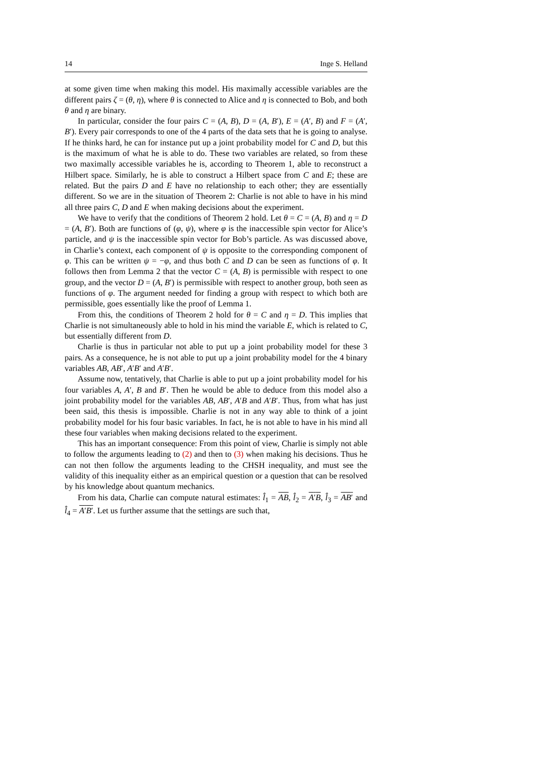14 Inge S. Helland
at some given time when making this model. His maximally accessible variables are the different pairs ζ = (θ, η), where θ is connected to Alice and η is connected to Bob, and both θ and η are binary.
In particular, consider the four pairs C = (A, B), D = (A, B′), E = (A′, B) and F = (A′, B′). Every pair corresponds to one of the 4 parts of the data sets that he is going to analyse. If he thinks hard, he can for instance put up a joint probability model for C and D, but this is the maximum of what he is able to do. These two variables are related, so from these two maximally accessible variables he is, according to Theorem 1, able to reconstruct a Hilbert space. Similarly, he is able to construct a Hilbert space from C and E; these are related. But the pairs D and E have no relationship to each other; they are essentially different. So we are in the situation of Theorem 2: Charlie is not able to have in his mind all three pairs C, D and E when making decisions about the experiment.
We have to verify that the conditions of Theorem 2 hold. Let θ = C = (A, B) and η = D = (A, B′). Both are functions of (φ, ψ), where φ is the inaccessible spin vector for Alice’s particle, and ψ is the inaccessible spin vector for Bob’s particle. As was discussed above, in Charlie’s context, each component of ψ is opposite to the corresponding component of φ. This can be written ψ = −φ, and thus both C and D can be seen as functions of φ. It follows then from Lemma 2 that the vector C = (A, B) is permissible with respect to one group, and the vector D = (A, B′) is permissible with respect to another group, both seen as functions of φ. The argument needed for finding a group with respect to which both are permissible, goes essentially like the proof of Lemma 1.
From this, the conditions of Theorem 2 hold for θ = C and η = D. This implies that Charlie is not simultaneously able to hold in his mind the variable E, which is related to C, but essentially different from D.
Charlie is thus in particular not able to put up a joint probability model for these 3 pairs. As a consequence, he is not able to put up a joint probability model for the 4 binary variables AB, AB′, A′B′ and A′B′.
Assume now, tentatively, that Charlie is able to put up a joint probability model for his four variables A, A′, B and B′. Then he would be able to deduce from this model also a joint probability model for the variables AB, AB′, A′B and A′B′. Thus, from what has just been said, this thesis is impossible. Charlie is not in any way able to think of a joint probability model for his four basic variables. In fact, he is not able to have in his mind all these four variables when making decisions related to the experiment.
This has an important consequence: From this point of view, Charlie is simply not able to follow the arguments leading to (2) and then to (3) when making his decisions. Thus he can not then follow the arguments leading to the CHSH inequality, and must see the validity of this inequality either as an empirical question or a question that can be resolved by his knowledge about quantum mechanics.
From his data, Charlie can compute natural estimates: l̂<sub>1</sub> = AB, l̂<sub>2</sub> = A′B, l̂<sub>3</sub> = AB′ and l̂<sub>4</sub> = A′B′. Let us further assume that the settings are such that,